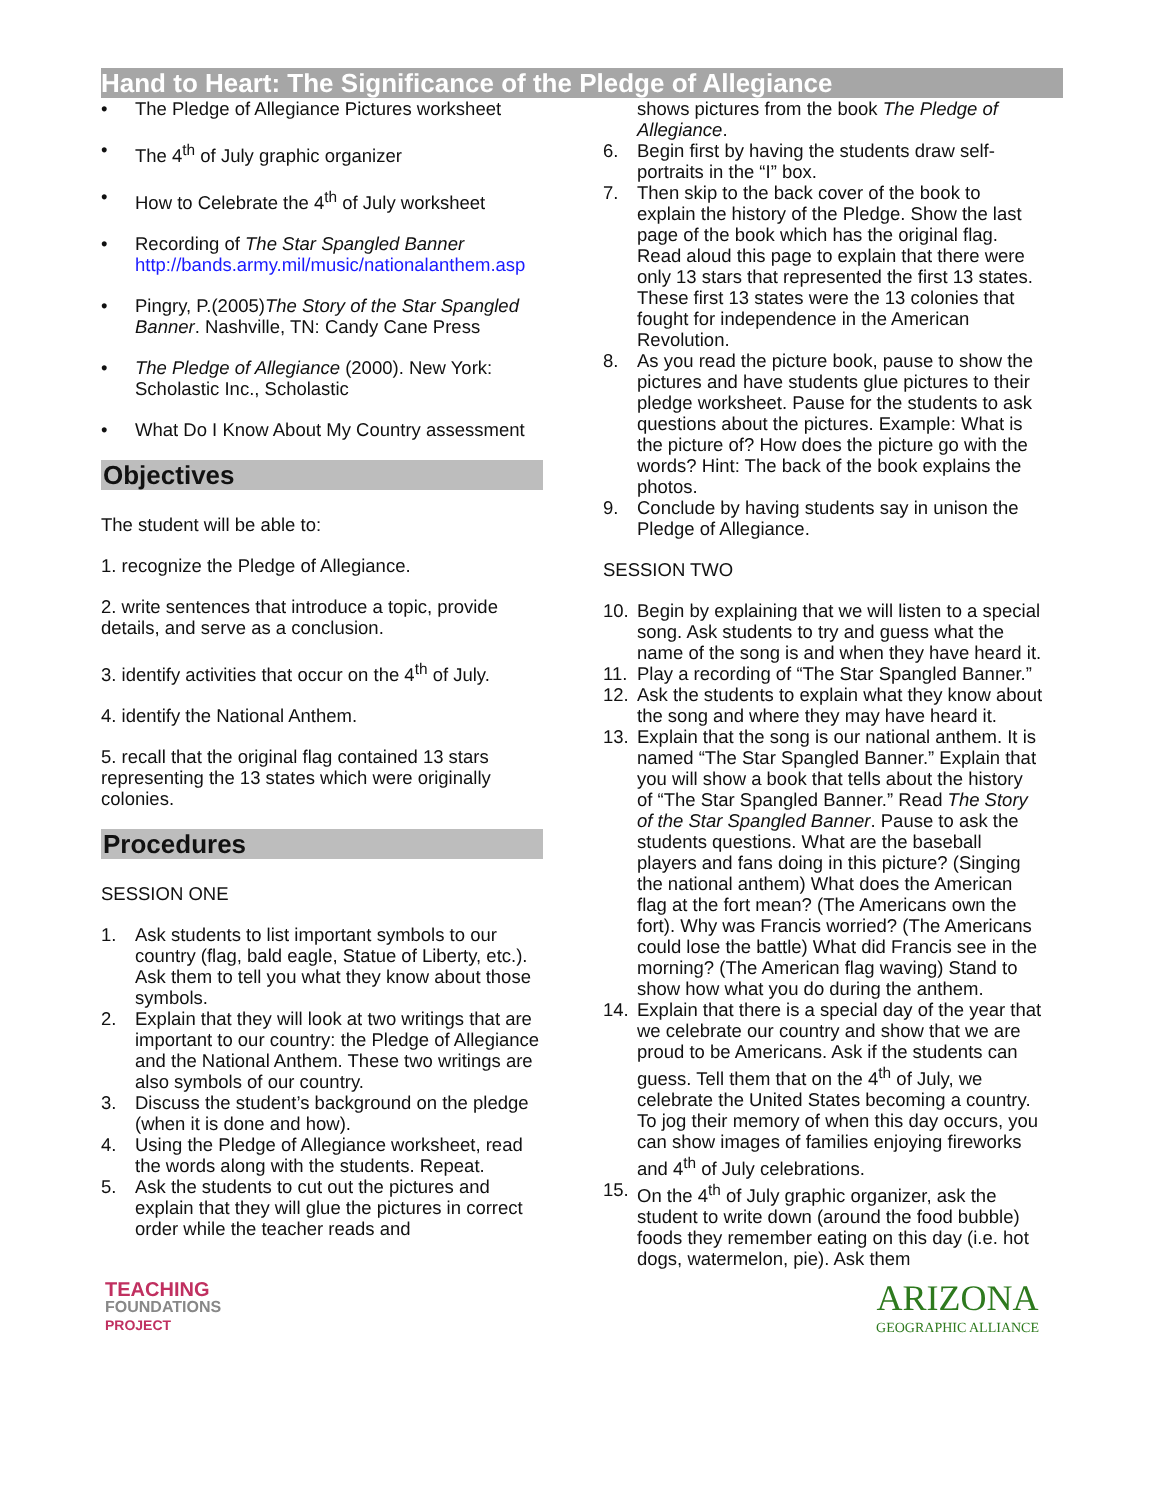Hand to Heart: The Significance of the Pledge of Allegiance
• The Pledge of Allegiance Pictures worksheet
• The 4<sup>th</sup> of July graphic organizer
• How to Celebrate the 4<sup>th</sup> of July worksheet
• Recording of The Star Spangled Banner http://bands.army.mil/music/nationalanthem.asp
• Pingry, P.(2005)The Story of the Star Spangled Banner. Nashville, TN: Candy Cane Press
• The Pledge of Allegiance (2000). New York: Scholastic Inc., Scholastic
• What Do I Know About My Country assessment
Objectives
The student will be able to:
1. recognize the Pledge of Allegiance.
2. write sentences that introduce a topic, provide details, and serve as a conclusion.
3. identify activities that occur on the 4<sup>th</sup> of July.
4. identify the National Anthem.
5. recall that the original flag contained 13 stars representing the 13 states which were originally colonies.
Procedures
SESSION ONE
1. Ask students to list important symbols to our country (flag, bald eagle, Statue of Liberty, etc.). Ask them to tell you what they know about those symbols.
2. Explain that they will look at two writings that are important to our country: the Pledge of Allegiance and the National Anthem. These two writings are also symbols of our country.
3. Discuss the student’s background on the pledge (when it is done and how).
4. Using the Pledge of Allegiance worksheet, read the words along with the students. Repeat.
5. Ask the students to cut out the pictures and explain that they will glue the pictures in correct order while the teacher reads and
shows pictures from the book The Pledge of Allegiance.
6. Begin first by having the students draw self-portraits in the “I” box.
7. Then skip to the back cover of the book to explain the history of the Pledge. Show the last page of the book which has the original flag. Read aloud this page to explain that there were only 13 stars that represented the first 13 states. These first 13 states were the 13 colonies that fought for independence in the American Revolution.
8. As you read the picture book, pause to show the pictures and have students glue pictures to their pledge worksheet. Pause for the students to ask questions about the pictures. Example: What is the picture of? How does the picture go with the words? Hint: The back of the book explains the photos.
9. Conclude by having students say in unison the Pledge of Allegiance.
SESSION TWO
10. Begin by explaining that we will listen to a special song. Ask students to try and guess what the name of the song is and when they have heard it.
11. Play a recording of “The Star Spangled Banner.”
12. Ask the students to explain what they know about the song and where they may have heard it.
13. Explain that the song is our national anthem. It is named “The Star Spangled Banner.” Explain that you will show a book that tells about the history of “The Star Spangled Banner.” Read The Story of the Star Spangled Banner. Pause to ask the students questions. What are the baseball players and fans doing in this picture? (Singing the national anthem) What does the American flag at the fort mean? (The Americans own the fort). Why was Francis worried? (The Americans could lose the battle) What did Francis see in the morning? (The American flag waving) Stand to show how what you do during the anthem.
14. Explain that there is a special day of the year that we celebrate our country and show that we are proud to be Americans. Ask if the students can guess. Tell them that on the 4<sup>th</sup> of July, we celebrate the United States becoming a country. To jog their memory of when this day occurs, you can show images of families enjoying fireworks and 4<sup>th</sup> of July celebrations.
15. On the 4<sup>th</sup> of July graphic organizer, ask the student to write down (around the food bubble) foods they remember eating on this day (i.e. hot dogs, watermelon, pie). Ask them
TEACHING
FOUNDATIONS
PROJECT
ARIZONA
GEOGRAPHIC ALLIANCE